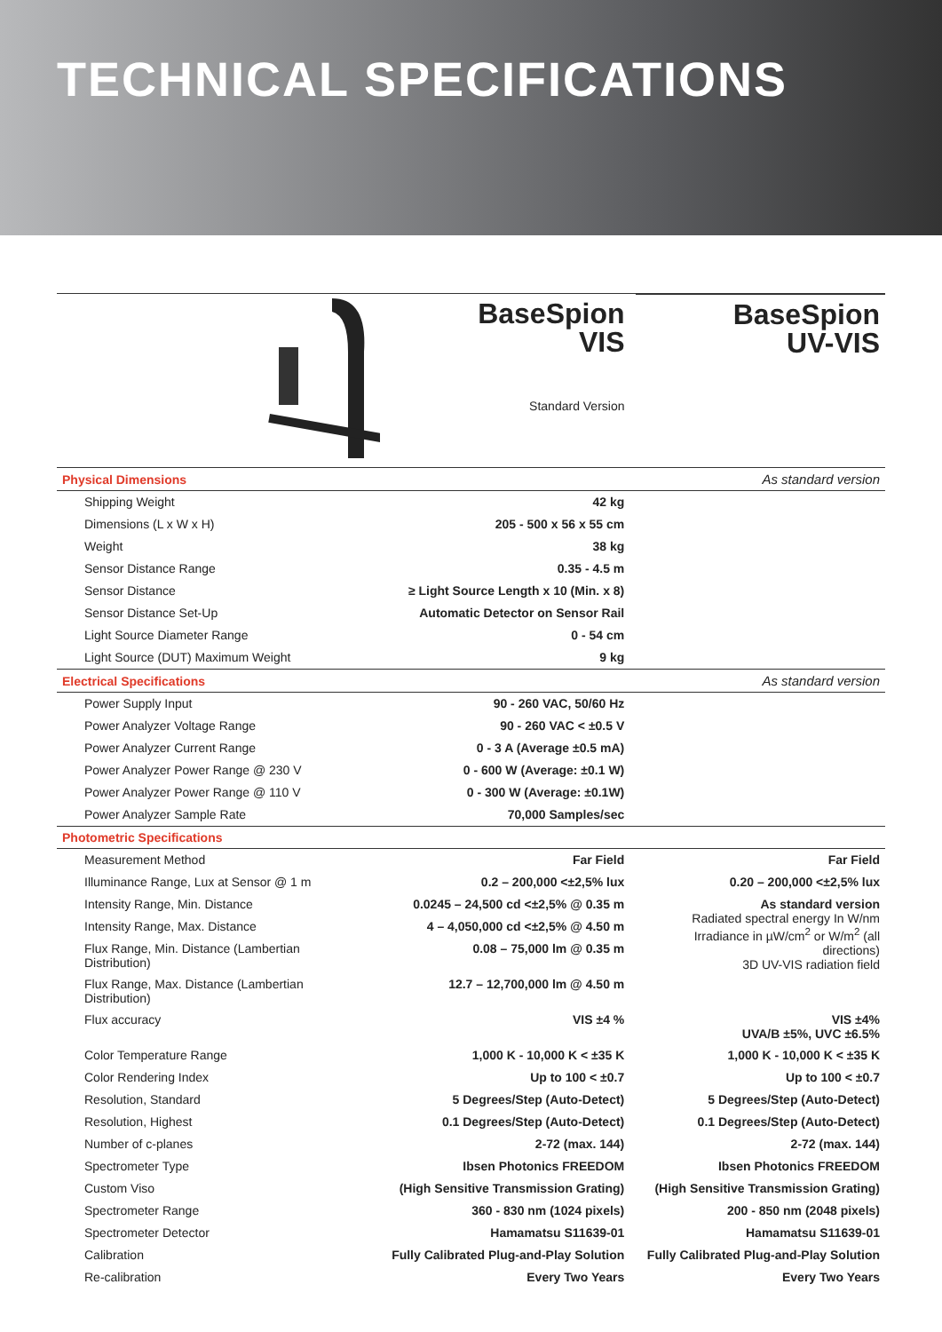TECHNICAL SPECIFICATIONS
BaseSpion
VIS
Standard Version
BaseSpion
UV-VIS
| Physical Dimensions | | As standard version |
| Shipping Weight | 42 kg | |
| Dimensions (L x W x H) | 205 - 500 x 56 x 55 cm | |
| Weight | 38 kg | |
| Sensor Distance Range | 0.35 - 4.5 m | |
| Sensor Distance | ≥ Light Source Length x 10 (Min. x 8) | |
| Sensor Distance Set-Up | Automatic Detector on Sensor Rail | |
| Light Source Diameter Range | 0 - 54 cm | |
| Light Source (DUT) Maximum Weight | 9 kg | |
| Electrical Specifications | | As standard version |
| Power Supply Input | 90 - 260 VAC, 50/60 Hz | |
| Power Analyzer Voltage Range | 90 - 260 VAC < ±0.5 V | |
| Power Analyzer Current Range | 0 - 3 A (Average ±0.5 mA) | |
| Power Analyzer Power Range @ 230 V | 0 - 600 W (Average: ±0.1 W) | |
| Power Analyzer Power Range @ 110 V | 0 - 300 W (Average: ±0.1W) | |
| Power Analyzer Sample Rate | 70,000 Samples/sec | |
| Photometric Specifications | | |
| Measurement Method | Far Field | Far Field |
| Illuminance Range, Lux at Sensor @ 1 m | 0.2 – 200,000 <±2,5% lux | 0.20 – 200,000 <±2,5% lux |
| Intensity Range, Min. Distance | 0.0245 – 24,500 cd <±2,5% @ 0.35 m | As standard version Radiated spectral energy In W/nm Irradiance in µW/cm<sup>2</sup> or W/m<sup>2</sup> (all directions) 3D UV-VIS radiation field |
| Intensity Range, Max. Distance | 4 – 4,050,000 cd <±2,5% @ 4.50 m | |
| Flux Range, Min. Distance (Lambertian Distribution) | 0.08 – 75,000 lm @ 0.35 m | |
| Flux Range, Max. Distance (Lambertian Distribution) | 12.7 – 12,700,000 lm @ 4.50 m | |
| Flux accuracy | VIS ±4 % | VIS ±4% UVA/B ±5%, UVC ±6.5% |
| Color Temperature Range | 1,000 K - 10,000 K < ±35 K | 1,000 K - 10,000 K < ±35 K |
| Color Rendering Index | Up to 100 < ±0.7 | Up to 100 < ±0.7 |
| Resolution, Standard | 5 Degrees/Step (Auto-Detect) | 5 Degrees/Step (Auto-Detect) |
| Resolution, Highest | 0.1 Degrees/Step (Auto-Detect) | 0.1 Degrees/Step (Auto-Detect) |
| Number of c-planes | 2-72 (max. 144) | 2-72 (max. 144) |
| Spectrometer Type | Ibsen Photonics FREEDOM | Ibsen Photonics FREEDOM |
| Custom Viso | (High Sensitive Transmission Grating) | (High Sensitive Transmission Grating) |
| Spectrometer Range | 360 - 830 nm (1024 pixels) | 200 - 850 nm (2048 pixels) |
| Spectrometer Detector | Hamamatsu S11639-01 | Hamamatsu S11639-01 |
| Calibration | Fully Calibrated Plug-and-Play Solution | Fully Calibrated Plug-and-Play Solution |
| Re-calibration | Every Two Years | Every Two Years |